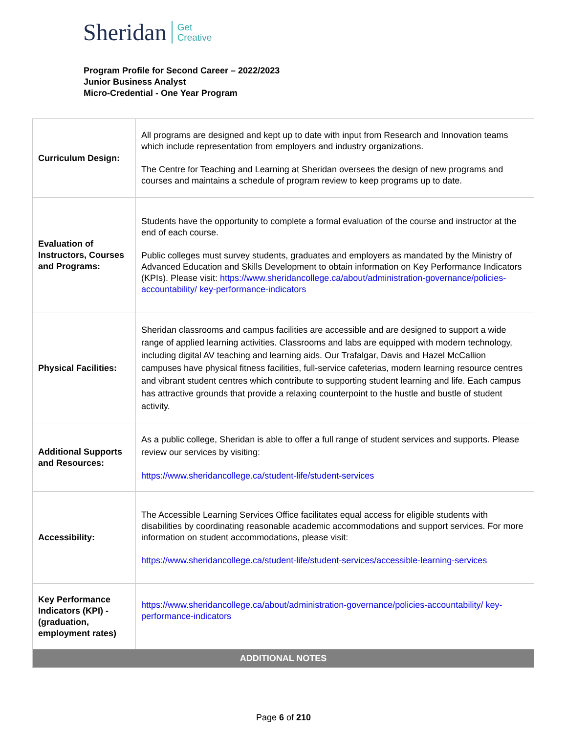Sheridan Get
Creative
Program Profile for Second Career – 2022/2023
Junior Business Analyst
Micro-Credential - One Year Program
| Curriculum Design: | All programs are designed and kept up to date with input from Research and Innovation teams which include representation from employers and industry organizations. The Centre for Teaching and Learning at Sheridan oversees the design of new programs and courses and maintains a schedule of program review to keep programs up to date. |
| Evaluation of Instructors, Courses and Programs: | Students have the opportunity to complete a formal evaluation of the course and instructor at the end of each course. Public colleges must survey students, graduates and employers as mandated by the Ministry of Advanced Education and Skills Development to obtain information on Key Performance Indicators (KPIs). Please visit: https://www.sheridancollege.ca/about/administration-governance/policies-accountability/ key-performance-indicators |
| Physical Facilities: | Sheridan classrooms and campus facilities are accessible and are designed to support a wide range of applied learning activities. Classrooms and labs are equipped with modern technology, including digital AV teaching and learning aids. Our Trafalgar, Davis and Hazel McCallion campuses have physical fitness facilities, full-service cafeterias, modern learning resource centres and vibrant student centres which contribute to supporting student learning and life. Each campus has attractive grounds that provide a relaxing counterpoint to the hustle and bustle of student activity. |
| Additional Supports and Resources: | As a public college, Sheridan is able to offer a full range of student services and supports. Please review our services by visiting: https://www.sheridancollege.ca/student-life/student-services |
| Accessibility: | The Accessible Learning Services Office facilitates equal access for eligible students with disabilities by coordinating reasonable academic accommodations and support services. For more information on student accommodations, please visit: https://www.sheridancollege.ca/student-life/student-services/accessible-learning-services |
| Key Performance Indicators (KPI) - (graduation, employment rates) | https://www.sheridancollege.ca/about/administration-governance/policies-accountability/ key-performance-indicators |
| ADDITIONAL NOTES | |
Page 6 of 210